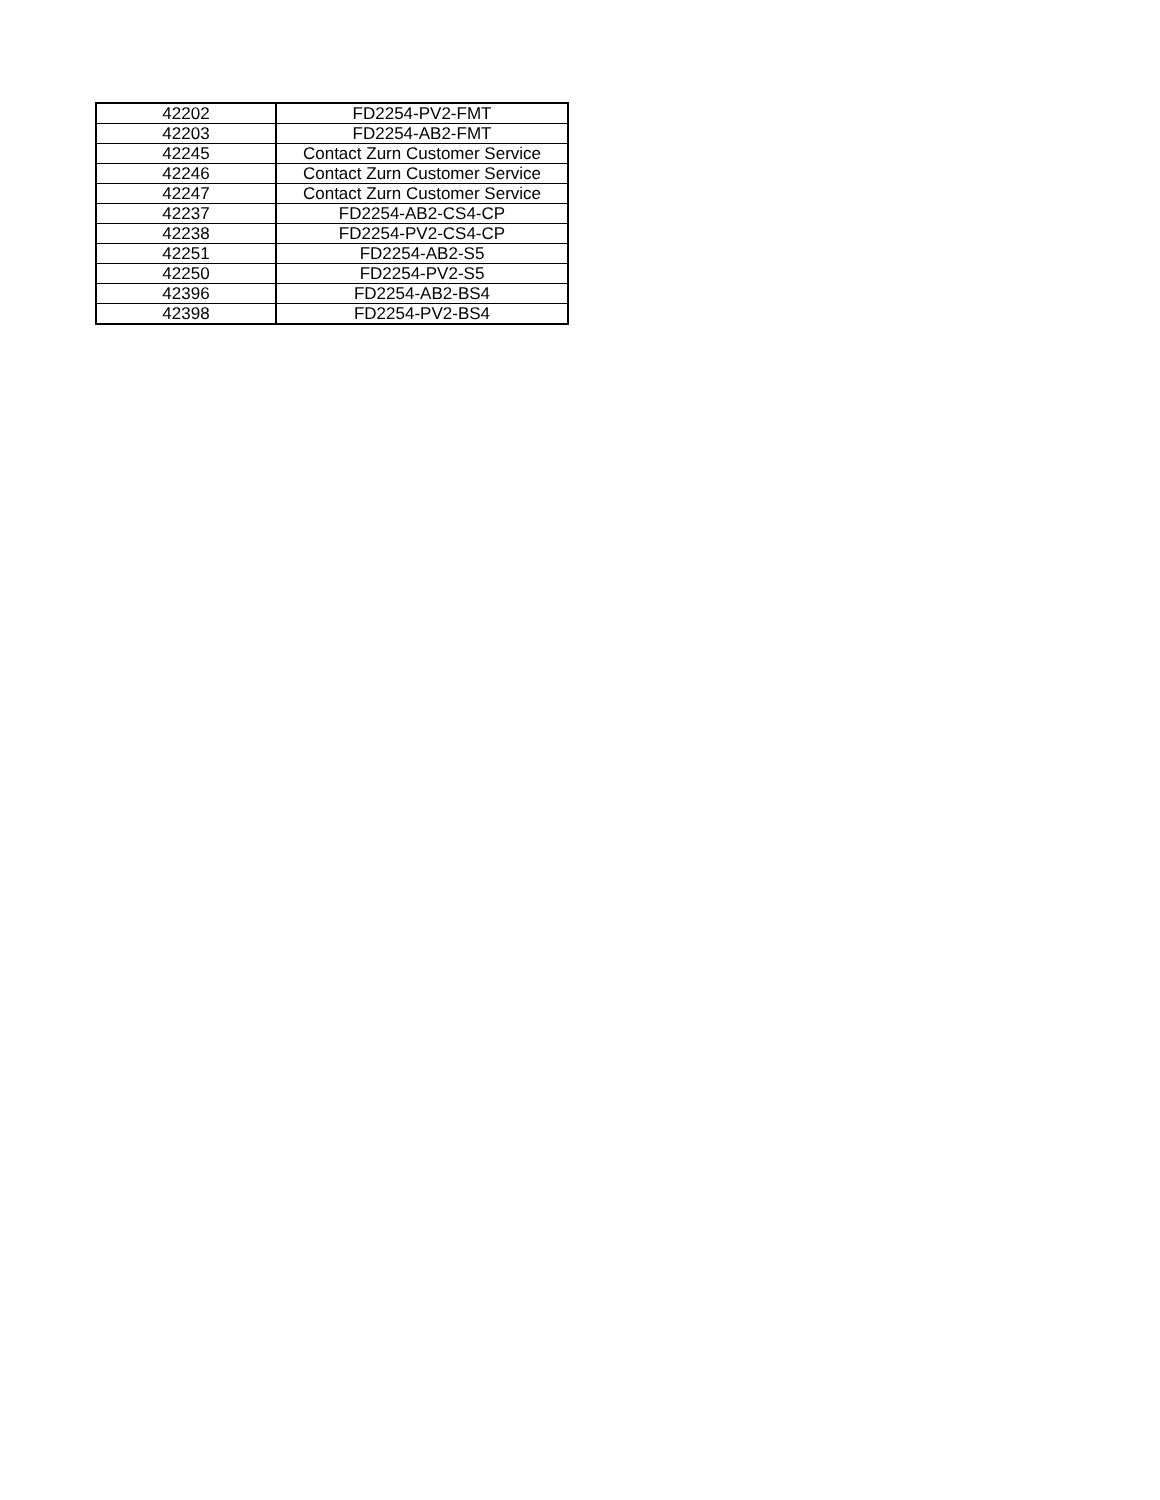| 42202 | FD2254-PV2-FMT |
| 42203 | FD2254-AB2-FMT |
| 42245 | Contact Zurn Customer Service |
| 42246 | Contact Zurn Customer Service |
| 42247 | Contact Zurn Customer Service |
| 42237 | FD2254-AB2-CS4-CP |
| 42238 | FD2254-PV2-CS4-CP |
| 42251 | FD2254-AB2-S5 |
| 42250 | FD2254-PV2-S5 |
| 42396 | FD2254-AB2-BS4 |
| 42398 | FD2254-PV2-BS4 |